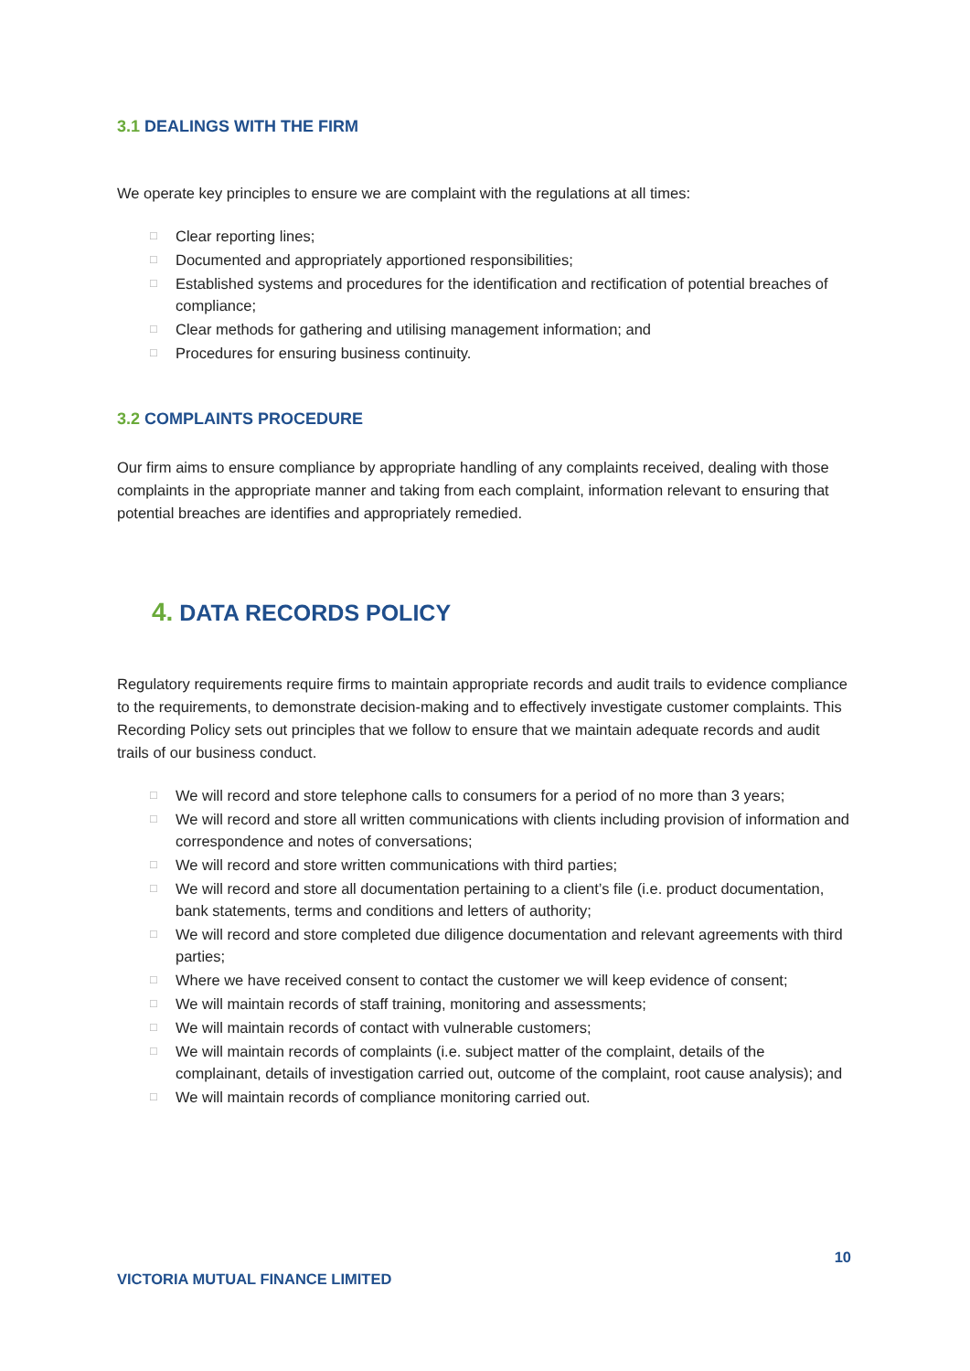3.1 DEALINGS WITH THE FIRM
We operate key principles to ensure we are complaint with the regulations at all times:
□ Clear reporting lines;
□ Documented and appropriately apportioned responsibilities;
□ Established systems and procedures for the identification and rectification of potential breaches of compliance;
□ Clear methods for gathering and utilising management information; and
□ Procedures for ensuring business continuity.
3.2 COMPLAINTS PROCEDURE
Our firm aims to ensure compliance by appropriate handling of any complaints received, dealing with those complaints in the appropriate manner and taking from each complaint, information relevant to ensuring that potential breaches are identifies and appropriately remedied.
4. DATA RECORDS POLICY
Regulatory requirements require firms to maintain appropriate records and audit trails to evidence compliance to the requirements, to demonstrate decision-making and to effectively investigate customer complaints. This Recording Policy sets out principles that we follow to ensure that we maintain adequate records and audit trails of our business conduct.
□ We will record and store telephone calls to consumers for a period of no more than 3 years;
□ We will record and store all written communications with clients including provision of information and correspondence and notes of conversations;
□ We will record and store written communications with third parties;
□ We will record and store all documentation pertaining to a client’s file (i.e. product documentation, bank statements, terms and conditions and letters of authority;
□ We will record and store completed due diligence documentation and relevant agreements with third parties;
□ Where we have received consent to contact the customer we will keep evidence of consent;
□ We will maintain records of staff training, monitoring and assessments;
□ We will maintain records of contact with vulnerable customers;
□ We will maintain records of complaints (i.e. subject matter of the complaint, details of the complainant, details of investigation carried out, outcome of the complaint, root cause analysis); and
□ We will maintain records of compliance monitoring carried out.
10
VICTORIA MUTUAL FINANCE LIMITED